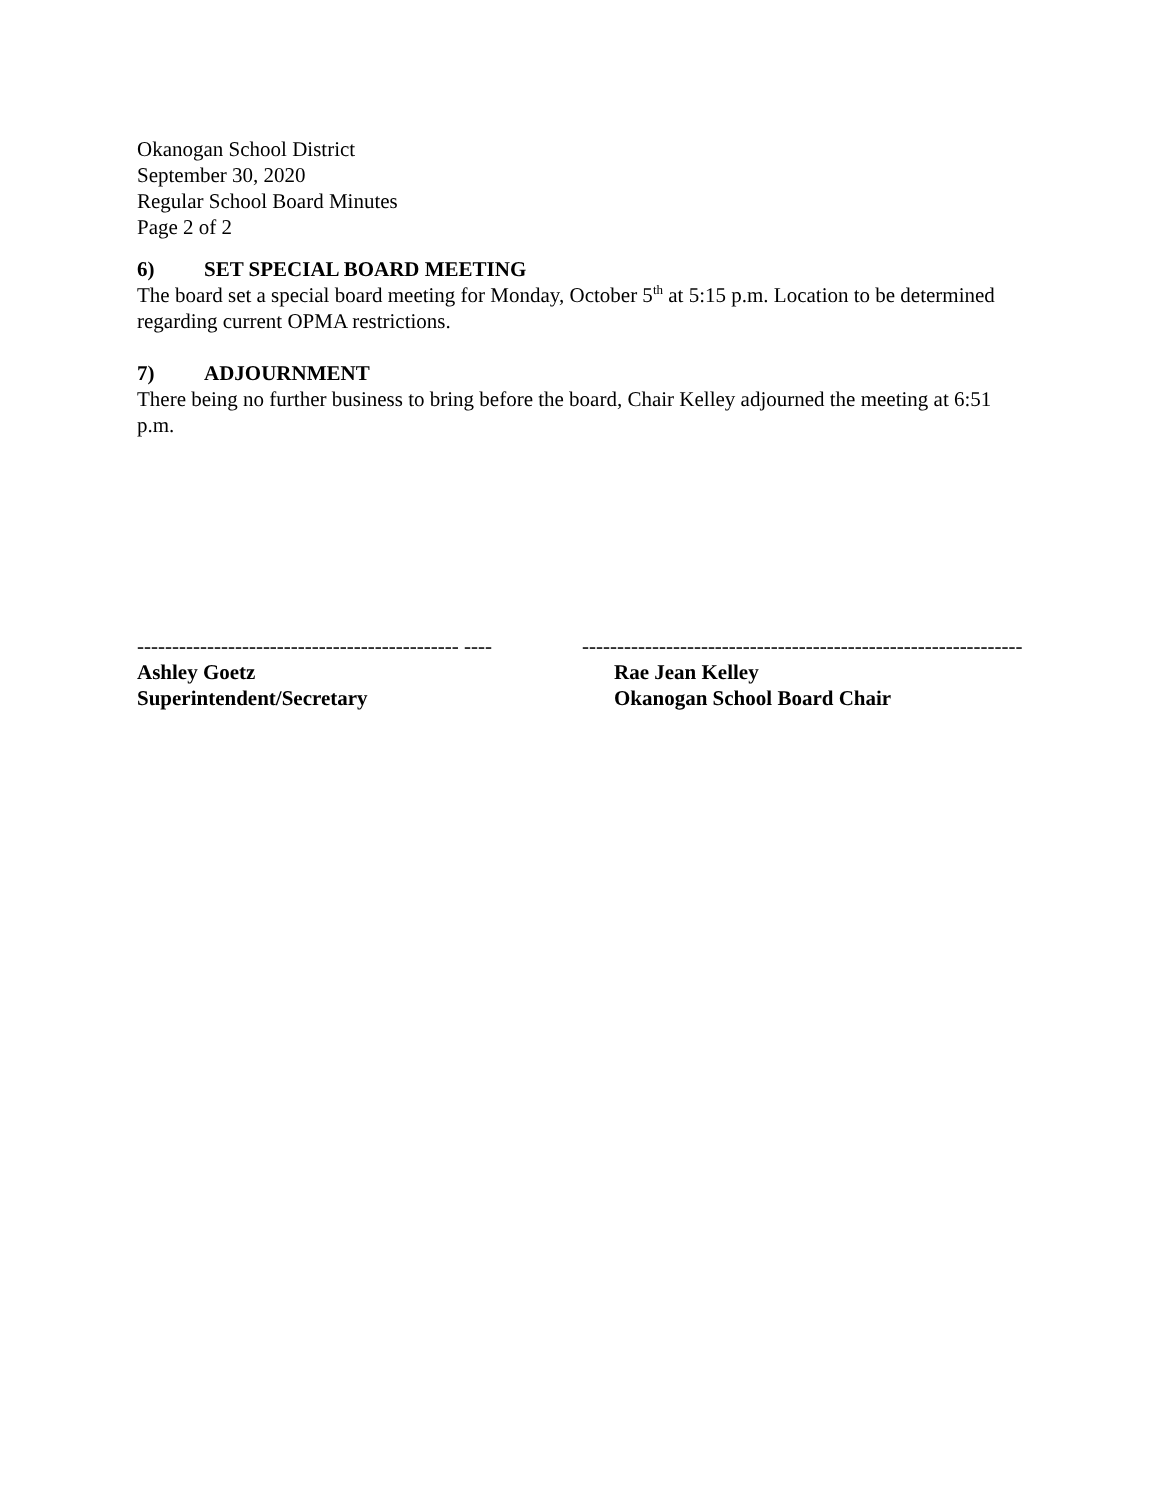Okanogan School District
September 30, 2020
Regular School Board Minutes
Page 2 of 2
6) SET SPECIAL BOARD MEETING
The board set a special board meeting for Monday, October 5<sup>th</sup> at 5:15 p.m. Location to be determined regarding current OPMA restrictions.
7) ADJOURNMENT
There being no further business to bring before the board, Chair Kelley adjourned the meeting at 6:51 p.m.
---------------------------------------------- ----
Ashley Goetz
Superintendent/Secretary
---------------------------------------------------------------
Rae Jean Kelley
Okanogan School Board Chair